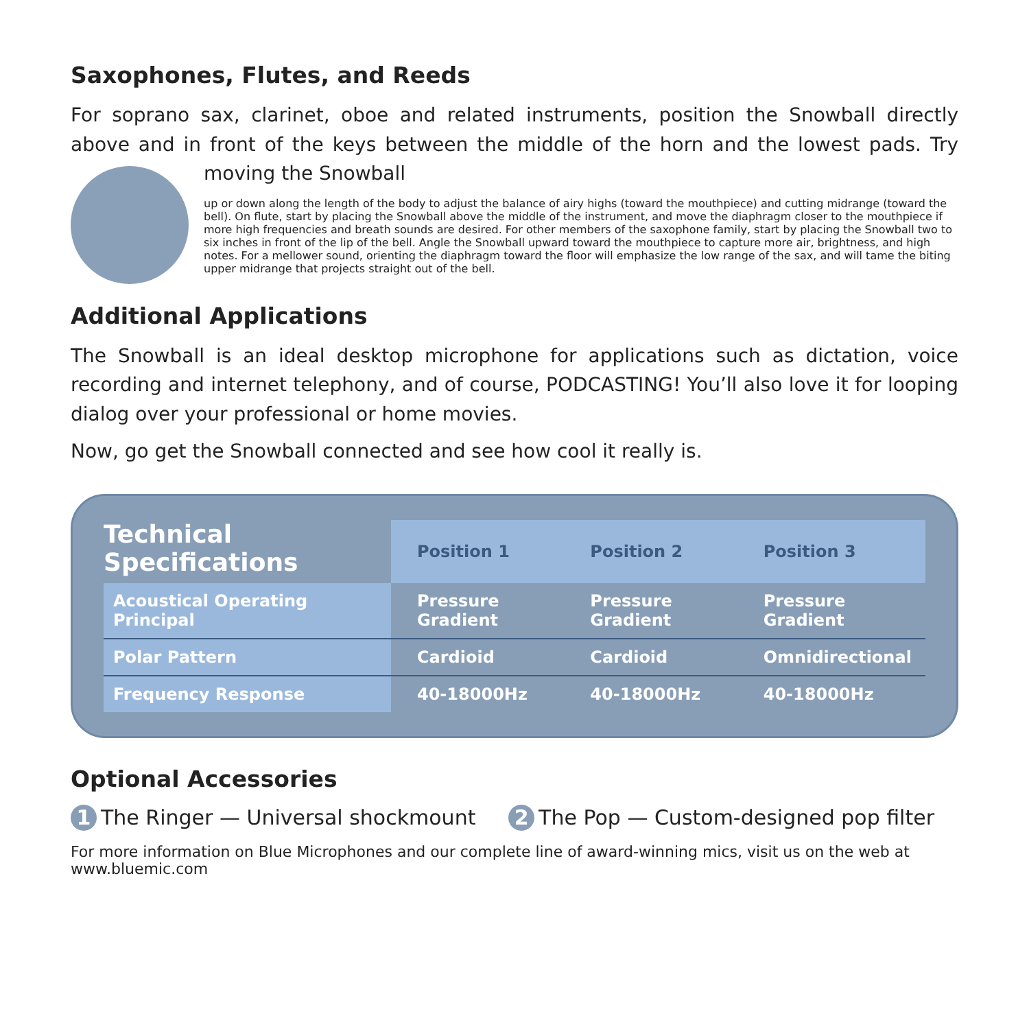Saxophones, Flutes, and Reeds
For soprano sax, clarinet, oboe and related instruments, position the Snowball directly above and in front of the keys between the middle of the horn and the lowest pads. Try moving the Snowball
up or down along the length of the body to adjust the balance of airy highs (toward the mouthpiece) and cutting midrange (toward the bell). On flute, start by placing the Snowball above the middle of the instrument, and move the diaphragm closer to the mouthpiece if more high frequencies and breath sounds are desired. For other members of the saxophone family, start by placing the Snowball two to six inches in front of the lip of the bell. Angle the Snowball upward toward the mouthpiece to capture more air, brightness, and high notes. For a mellower sound, orienting the diaphragm toward the floor will emphasize the low range of the sax, and will tame the biting upper midrange that projects straight out of the bell.
Additional Applications
The Snowball is an ideal desktop microphone for applications such as dictation, voice recording and internet telephony, and of course, PODCASTING! You’ll also love it for looping dialog over your professional or home movies.
Now, go get the Snowball connected and see how cool it really is.
| Technical Specifications | Position 1 | Position 2 | Position 3 |
| --- | --- | --- | --- |
| Acoustical Operating Principal | Pressure Gradient | Pressure Gradient | Pressure Gradient |
| Polar Pattern | Cardioid | Cardioid | Omnidirectional |
| Frequency Response | 40-18000Hz | 40-18000Hz | 40-18000Hz |
Optional Accessories
1 The Ringer — Universal shockmount 2 The Pop — Custom-designed pop filter
For more information on Blue Microphones and our complete line of award-winning mics, visit us on the web at www.bluemic.com